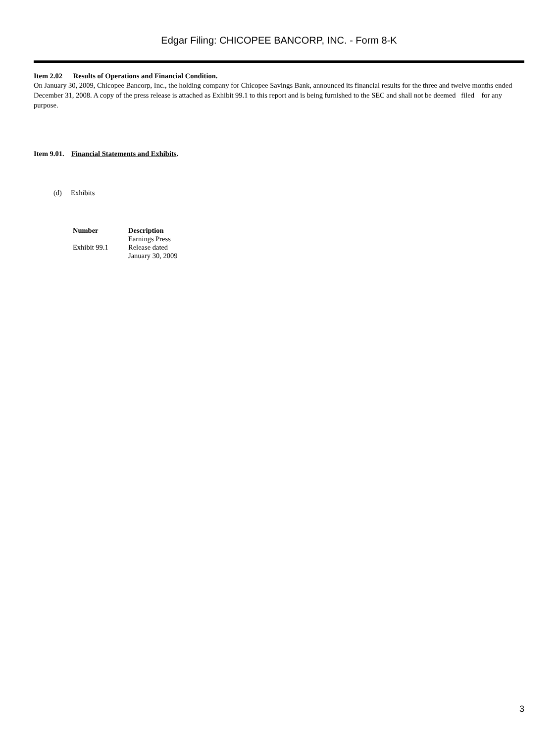Edgar Filing: CHICOPEE BANCORP, INC. - Form 8-K
Item 2.02 Results of Operations and Financial Condition.
On January 30, 2009, Chicopee Bancorp, Inc., the holding company for Chicopee Savings Bank, announced its financial results for the three and twelve months ended December 31, 2008. A copy of the press release is attached as Exhibit 99.1 to this report and is being furnished to the SEC and shall not be deemed filed for any purpose.
Item 9.01. Financial Statements and Exhibits.
(d) Exhibits
| Number | Description |
| --- | --- |
| Exhibit 99.1 | Earnings Press Release dated January 30, 2009 |
3